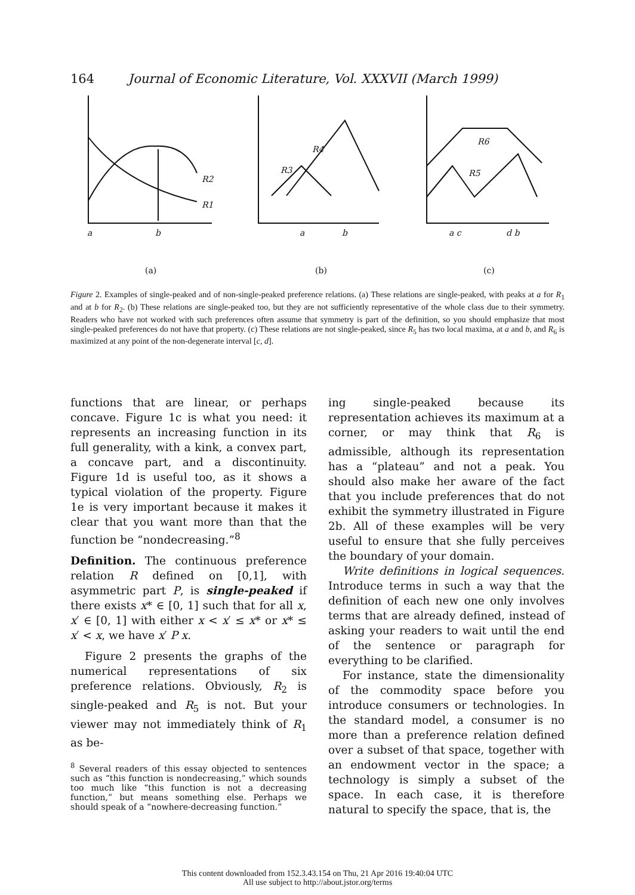164 Journal of Economic Literature, Vol. XXXVII (March 1999)
a
b
R2
R1
a
b
R3
R4
a c
d b
R6
R5
(a)
(b)
(c)
Figure 2. Examples of single-peaked and of non-single-peaked preference relations. (a) These relations are single-peaked, with peaks at a for R<sub>1</sub> and at b for R<sub>2</sub>. (b) These relations are single-peaked too, but they are not sufficiently representative of the whole class due to their symmetry. Readers who have not worked with such preferences often assume that symmetry is part of the definition, so you should emphasize that most single-peaked preferences do not have that property. (c) These relations are not single-peaked, since R<sub>5</sub> has two local maxima, at a and b, and R<sub>6</sub> is maximized at any point of the non-degenerate interval [c, d].
functions that are linear, or perhaps concave. Figure 1c is what you need: it represents an increasing function in its full generality, with a kink, a convex part, a concave part, and a discontinuity. Figure 1d is useful too, as it shows a typical violation of the property. Figure 1e is very important because it makes it clear that you want more than that the function be “nondecreasing.”<sup>8</sup>
Definition. The continuous preference relation R defined on [0,1], with asymmetric part P, is single-peaked if there exists x* ∈ [0, 1] such that for all x, x′ ∈ [0, 1] with either x < x′ ≤ x* or x* ≤ x′ < x, we have x′ P x.
Figure 2 presents the graphs of the numerical representations of six preference relations. Obviously, R<sub>2</sub> is single-peaked and R<sub>5</sub> is not. But your viewer may not immediately think of R<sub>1</sub> as be-
<sup>8</sup> Several readers of this essay objected to sentences such as “this function is nondecreasing,” which sounds too much like “this function is not a decreasing function,” but means something else. Perhaps we should speak of a “nowhere-decreasing function.”
ing single-peaked because its representation achieves its maximum at a corner, or may think that R<sub>6</sub> is admissible, although its representation has a “plateau” and not a peak. You should also make her aware of the fact that you include preferences that do not exhibit the symmetry illustrated in Figure 2b. All of these examples will be very useful to ensure that she fully perceives the boundary of your domain.
Write definitions in logical sequences. Introduce terms in such a way that the definition of each new one only involves terms that are already defined, instead of asking your readers to wait until the end of the sentence or paragraph for everything to be clarified.
For instance, state the dimensionality of the commodity space before you introduce consumers or technologies. In the standard model, a consumer is no more than a preference relation defined over a subset of that space, together with an endowment vector in the space; a technology is simply a subset of the space. In each case, it is therefore natural to specify the space, that is, the
This content downloaded from 152.3.43.154 on Thu, 21 Apr 2016 19:40:04 UTC
All use subject to http://about.jstor.org/terms